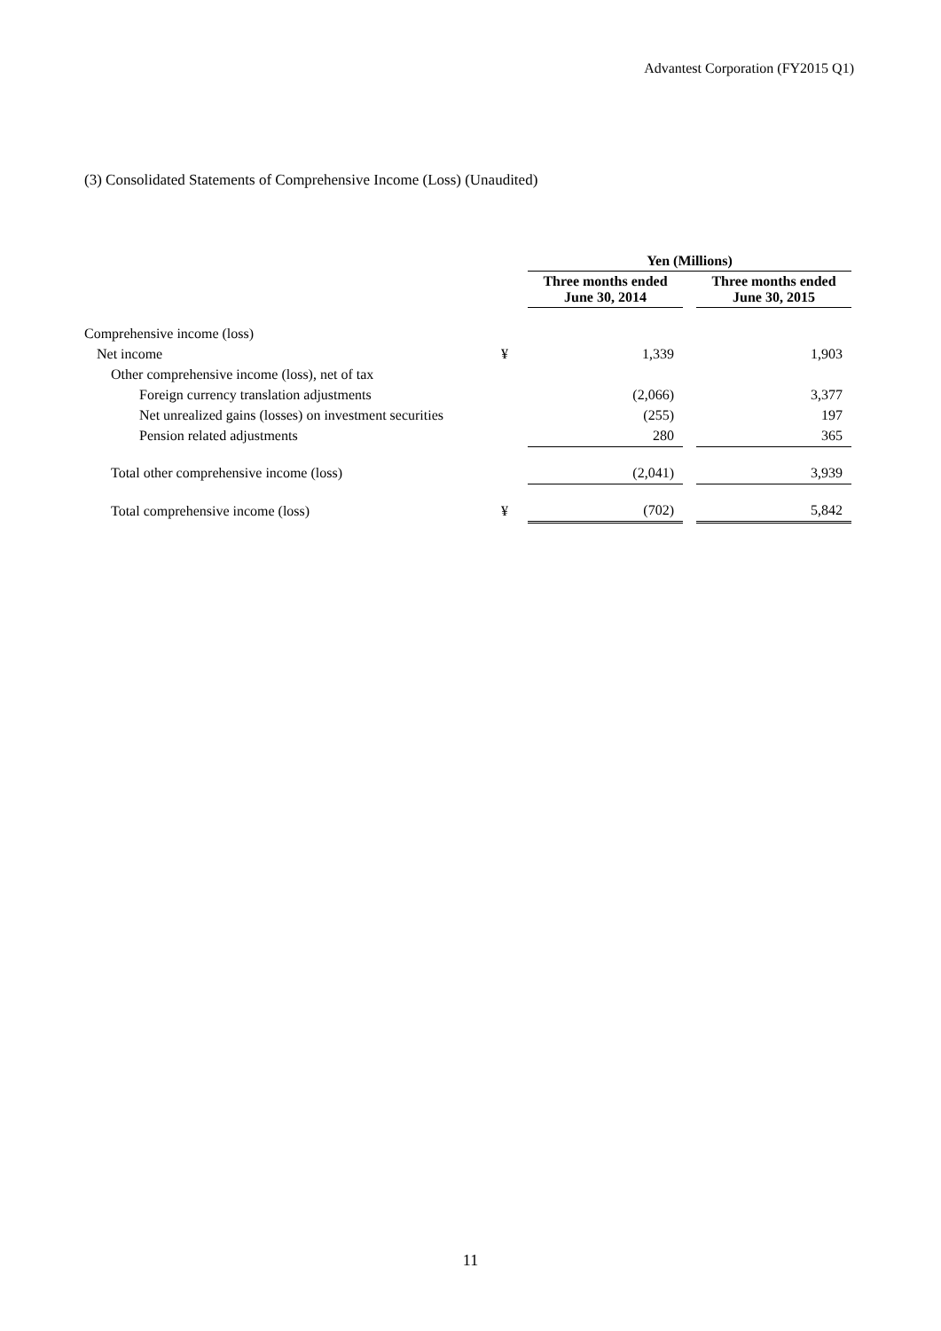Advantest Corporation (FY2015 Q1)
(3) Consolidated Statements of Comprehensive Income (Loss) (Unaudited)
| | | Yen (Millions) | | |
| | | Three months ended June 30, 2014 | | Three months ended June 30, 2015 |
| Comprehensive income (loss) | | | | |
| Net income | ¥ | 1,339 | | 1,903 |
| Other comprehensive income (loss), net of tax | | | | |
| Foreign currency translation adjustments | | (2,066) | | 3,377 |
| Net unrealized gains (losses) on investment securities | | (255) | | 197 |
| Pension related adjustments | | 280 | | 365 |
| Total other comprehensive income (loss) | | (2,041) | | 3,939 |
| Total comprehensive income (loss) | ¥ | (702) | | 5,842 |
11